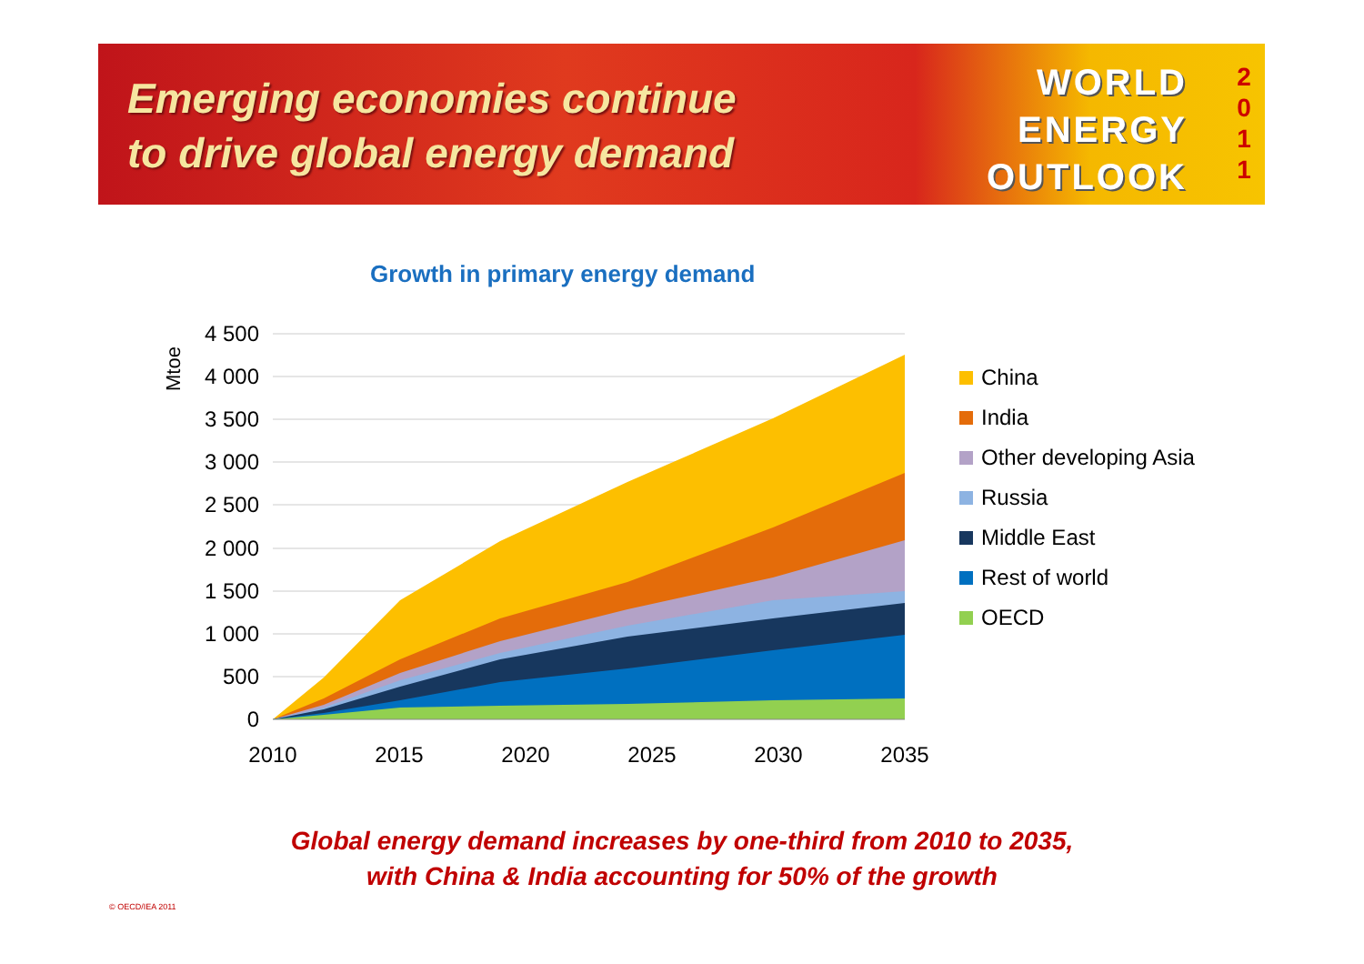Emerging economies continue
to drive global energy demand
WORLD
ENERGY
OUTLOOK
2
0
1
1
Growth in primary energy demand
Mtoe
4 500
4 000
3 500
3 000
2 500
2 000
1 500
1 000
500
0
2010
2015
2020
2025
2030
2035
China
India
Other developing Asia
Russia
Middle East
Rest of world
OECD
Global energy demand increases by one-third from 2010 to 2035,
with China & India accounting for 50% of the growth
© OECD/IEA 2011